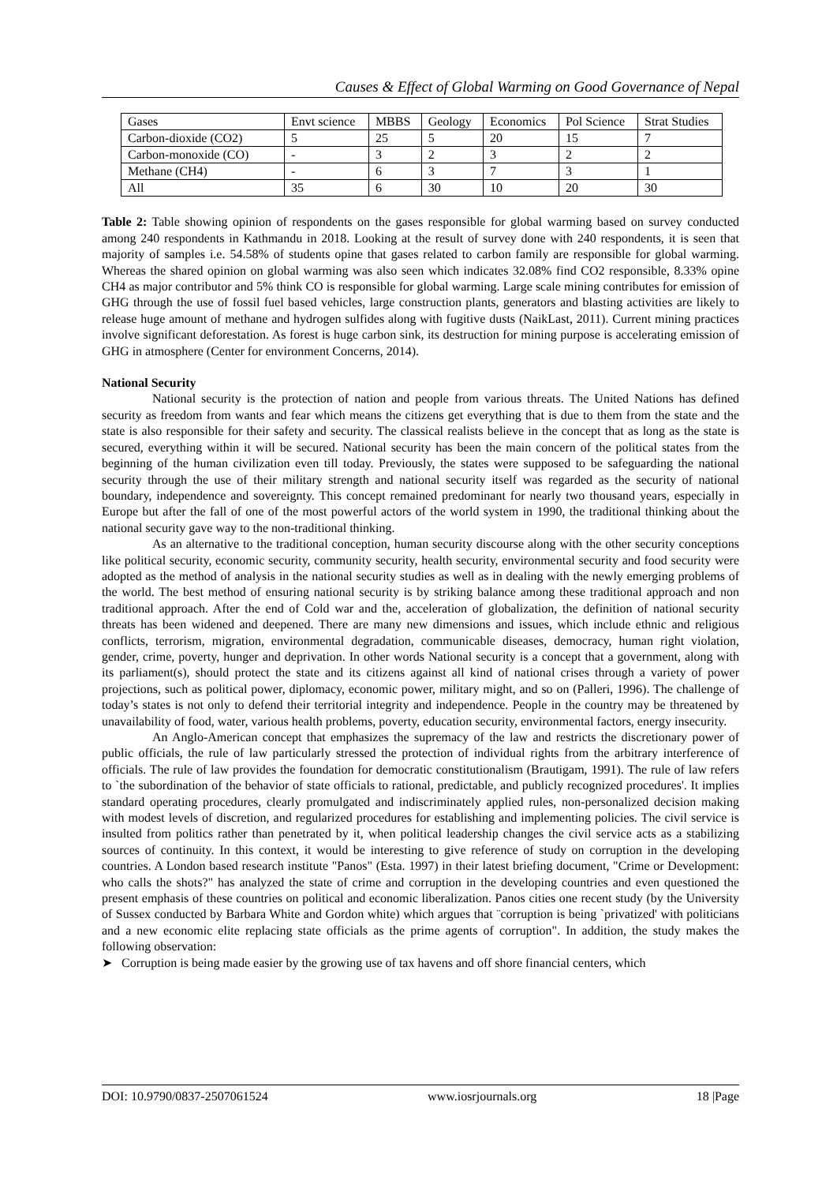Causes & Effect of Global Warming on Good Governance of Nepal
| Gases | Envt science | MBBS | Geology | Economics | Pol Science | Strat Studies |
| Carbon-dioxide (CO2) | 5 | 25 | 5 | 20 | 15 | 7 |
| Carbon-monoxide (CO) | - | 3 | 2 | 3 | 2 | 2 |
| Methane (CH4) | - | 6 | 3 | 7 | 3 | 1 |
| All | 35 | 6 | 30 | 10 | 20 | 30 |
Table 2: Table showing opinion of respondents on the gases responsible for global warming based on survey conducted among 240 respondents in Kathmandu in 2018. Looking at the result of survey done with 240 respondents, it is seen that majority of samples i.e. 54.58% of students opine that gases related to carbon family are responsible for global warming. Whereas the shared opinion on global warming was also seen which indicates 32.08% find CO2 responsible, 8.33% opine CH4 as major contributor and 5% think CO is responsible for global warming. Large scale mining contributes for emission of GHG through the use of fossil fuel based vehicles, large construction plants, generators and blasting activities are likely to release huge amount of methane and hydrogen sulfides along with fugitive dusts (NaikLast, 2011). Current mining practices involve significant deforestation. As forest is huge carbon sink, its destruction for mining purpose is accelerating emission of GHG in atmosphere (Center for environment Concerns, 2014).
National Security
National security is the protection of nation and people from various threats. The United Nations has defined security as freedom from wants and fear which means the citizens get everything that is due to them from the state and the state is also responsible for their safety and security. The classical realists believe in the concept that as long as the state is secured, everything within it will be secured. National security has been the main concern of the political states from the beginning of the human civilization even till today. Previously, the states were supposed to be safeguarding the national security through the use of their military strength and national security itself was regarded as the security of national boundary, independence and sovereignty. This concept remained predominant for nearly two thousand years, especially in Europe but after the fall of one of the most powerful actors of the world system in 1990, the traditional thinking about the national security gave way to the non-traditional thinking.
As an alternative to the traditional conception, human security discourse along with the other security conceptions like political security, economic security, community security, health security, environmental security and food security were adopted as the method of analysis in the national security studies as well as in dealing with the newly emerging problems of the world. The best method of ensuring national security is by striking balance among these traditional approach and non traditional approach. After the end of Cold war and the, acceleration of globalization, the definition of national security threats has been widened and deepened. There are many new dimensions and issues, which include ethnic and religious conflicts, terrorism, migration, environmental degradation, communicable diseases, democracy, human right violation, gender, crime, poverty, hunger and deprivation. In other words National security is a concept that a government, along with its parliament(s), should protect the state and its citizens against all kind of national crises through a variety of power projections, such as political power, diplomacy, economic power, military might, and so on (Palleri, 1996). The challenge of today’s states is not only to defend their territorial integrity and independence. People in the country may be threatened by unavailability of food, water, various health problems, poverty, education security, environmental factors, energy insecurity.
An Anglo-American concept that emphasizes the supremacy of the law and restricts the discretionary power of public officials, the rule of law particularly stressed the protection of individual rights from the arbitrary interference of officials. The rule of law provides the foundation for democratic constitutionalism (Brautigam, 1991). The rule of law refers to `the subordination of the behavior of state officials to rational, predictable, and publicly recognized procedures'. It implies standard operating procedures, clearly promulgated and indiscriminately applied rules, non-personalized decision making with modest levels of discretion, and regularized procedures for establishing and implementing policies. The civil service is insulted from politics rather than penetrated by it, when political leadership changes the civil service acts as a stabilizing sources of continuity. In this context, it would be interesting to give reference of study on corruption in the developing countries. A London based research institute "Panos" (Esta. 1997) in their latest briefing document, "Crime or Development: who calls the shots?" has analyzed the state of crime and corruption in the developing countries and even questioned the present emphasis of these countries on political and economic liberalization. Panos cities one recent study (by the University of Sussex conducted by Barbara White and Gordon white) which argues that ¨corruption is being `privatized' with politicians and a new economic elite replacing state officials as the prime agents of corruption". In addition, the study makes the following observation:
➤ Corruption is being made easier by the growing use of tax havens and off shore financial centers, which
DOI: 10.9790/0837-2507061524 www.iosrjournals.org 18 |Page